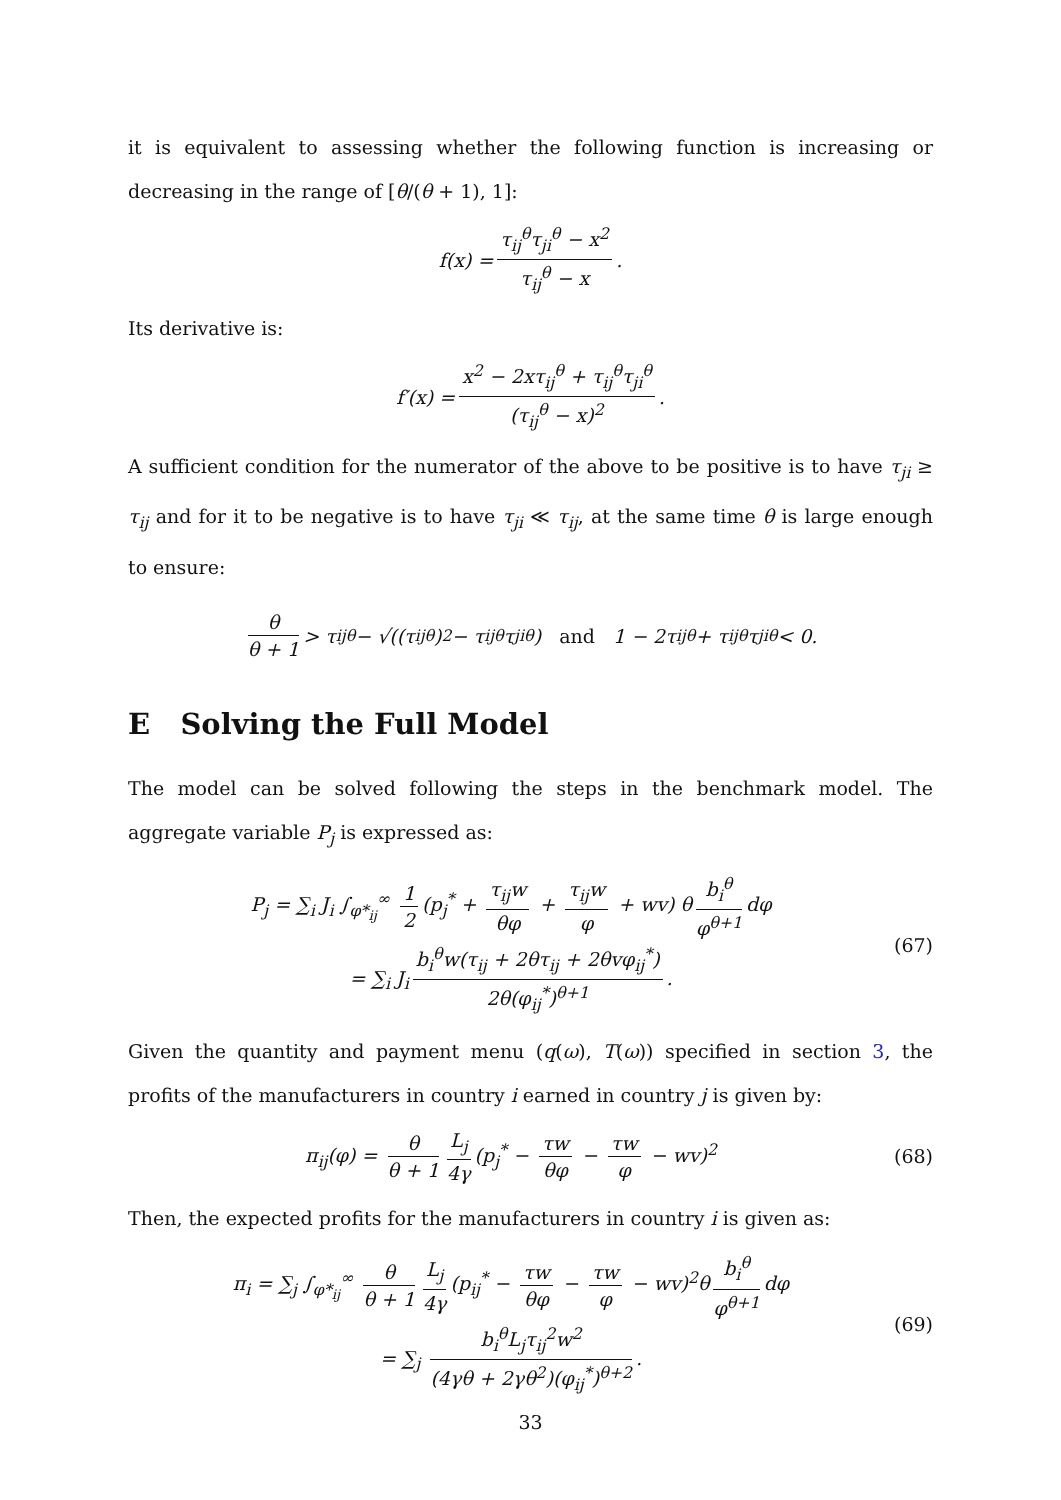it is equivalent to assessing whether the following function is increasing or decreasing in the range of [θ/(θ + 1), 1]:
f(x) = τ<sub>ij</sub><sup>θ</sup>τ<sub>ji</sub><sup>θ</sup> − x<sup>2</sup> τ<sub>ij</sub><sup>θ</sup> − x.
Its derivative is:
f′(x) = x<sup>2</sup> − 2xτ<sub>ij</sub><sup>θ</sup> + τ<sub>ij</sub><sup>θ</sup>τ<sub>ji</sub><sup>θ</sup> (τ<sub>ij</sub><sup>θ</sup> − x)<sup>2</sup>.
A sufficient condition for the numerator of the above to be positive is to have τ<sub>ji</sub> ≥ τ<sub>ij</sub> and for it to be negative is to have τ<sub>ji</sub> ≪ τ<sub>ij</sub>, at the same time θ is large enough to ensure:
θ θ + 1 > τ<sub>ij</sub><sup>θ</sup> − √((τ<sub>ij</sub><sup>θ</sup>)<sup>2</sup> − τ<sub>ij</sub><sup>θ</sup>τ<sub>ji</sub><sup>θ</sup>) and 1 − 2τ<sub>ij</sub><sup>θ</sup> + τ<sub>ij</sub><sup>θ</sup>τ<sub>ji</sub><sup>θ</sup> < 0.
E Solving the Full Model
The model can be solved following the steps in the benchmark model. The aggregate variable P<sub>j</sub> is expressed as:
P<sub>j</sub> = ∑<sub>i</sub> J<sub>i</sub> ∫<sub>φ*<sub>ij</sub></sub><sup>∞</sup> 1 2 (p<sub>j</sub><sup>*</sup> + τ<sub>ij</sub>w θφ + τ<sub>ij</sub>w φ + wv) θ b<sub>i</sub><sup>θ</sup> φ<sup>θ+1</sup> dφ
= ∑<sub>i</sub> J<sub>i</sub> b<sub>i</sub><sup>θ</sup>w(τ<sub>ij</sub> + 2θτ<sub>ij</sub> + 2θvφ<sub>ij</sub><sup>*</sup>) 2θ(φ<sub>ij</sub><sup>*</sup>)<sup>θ+1</sup>.
(67)
Given the quantity and payment menu (q(ω), T(ω)) specified in section 3, the profits of the manufacturers in country i earned in country j is given by:
π<sub>ij</sub>(φ) = θ θ + 1 L<sub>j</sub> 4γ (p<sub>j</sub><sup>*</sup> − τw θφ − τw φ − wv)<sup>2</sup>
(68)
Then, the expected profits for the manufacturers in country i is given as:
π<sub>i</sub> = ∑<sub>j</sub> ∫<sub>φ*<sub>ij</sub></sub><sup>∞</sup> θ θ + 1 L<sub>j</sub> 4γ (p<sub>ij</sub><sup>*</sup> − τw θφ − τw φ − wv)<sup>2</sup>θ b<sub>i</sub><sup>θ</sup> φ<sup>θ+1</sup> dφ
= ∑<sub>j</sub> b<sub>i</sub><sup>θ</sup>L<sub>j</sub>τ<sub>ij</sub><sup>2</sup>w<sup>2</sup> (4γθ + 2γθ<sup>2</sup>)(φ<sub>ij</sub><sup>*</sup>)<sup>θ+2</sup>.
(69)
33